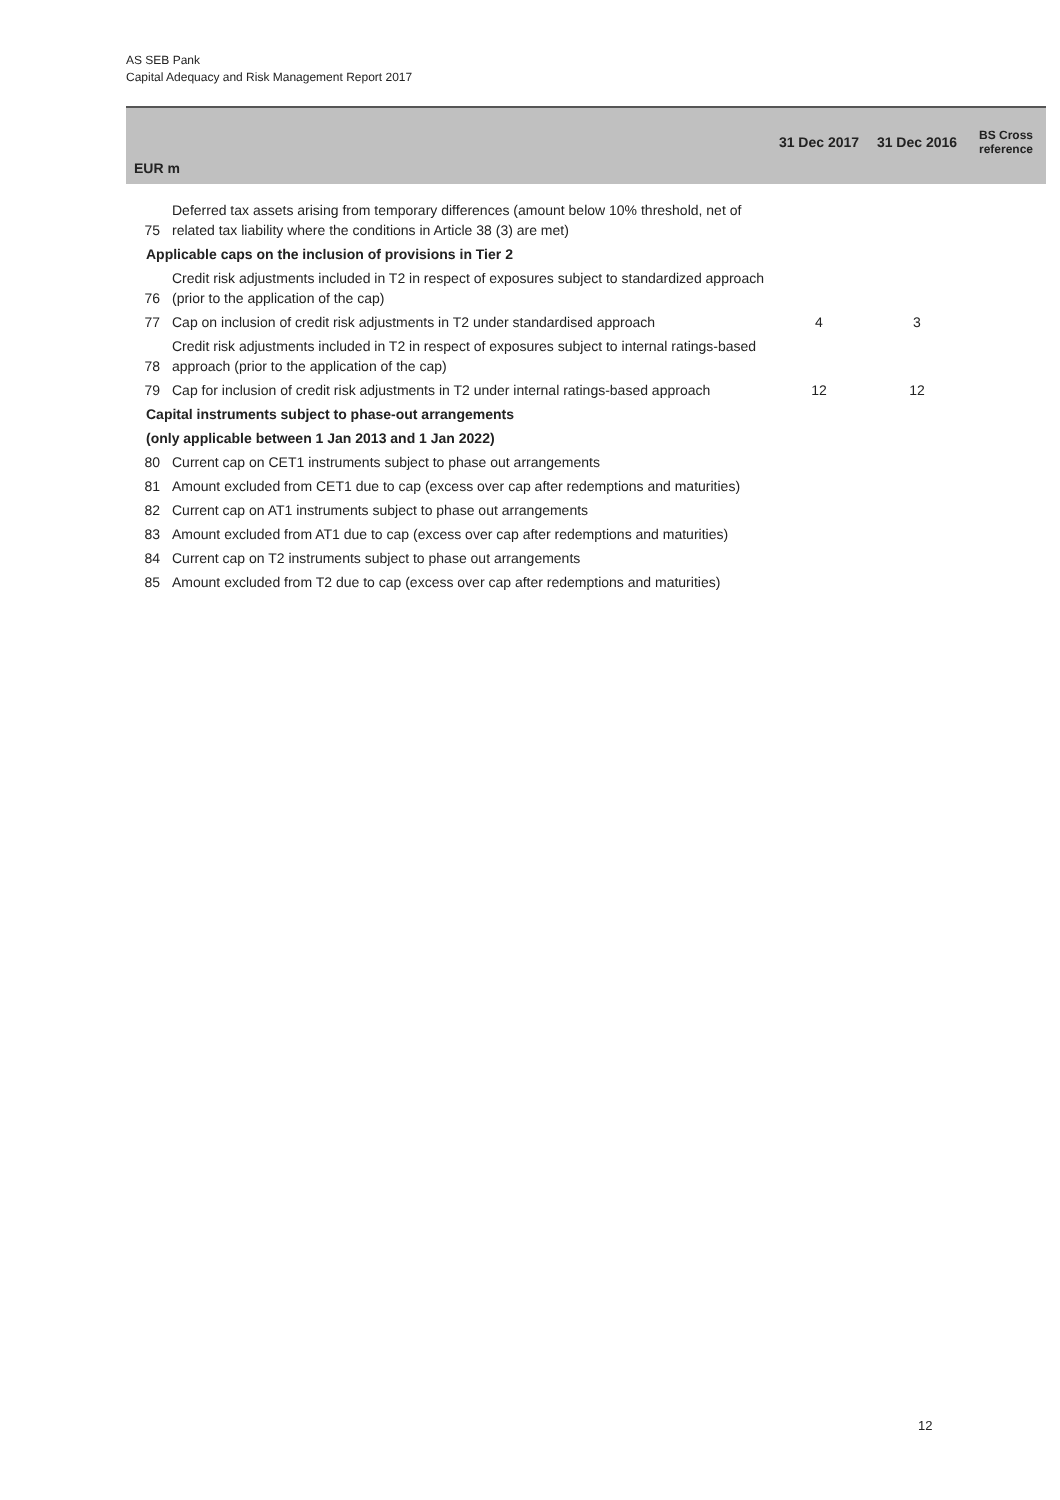AS SEB Pank
Capital Adequacy and Risk Management Report 2017
| EUR m | | 31 Dec 2017 | 31 Dec 2016 | BS Cross reference |
| --- | --- | --- | --- | --- |
| 75 | Deferred tax assets arising from temporary differences (amount below 10% threshold, net of related tax liability where the conditions in Article 38 (3) are met) | | | |
| Applicable caps on the inclusion of provisions in Tier 2 | | | | |
| 76 | Credit risk adjustments included in T2 in respect of exposures subject to standardized approach (prior to the application of the cap) | | | |
| 77 | Cap on inclusion of credit risk adjustments in T2 under standardised approach | 4 | 3 | |
| 78 | Credit risk adjustments included in T2 in respect of exposures subject to internal ratings-based approach (prior to the application of the cap) | | | |
| 79 | Cap for inclusion of credit risk adjustments in T2 under internal ratings-based approach | 12 | 12 | |
| Capital instruments subject to phase-out arrangements | | | | |
| (only applicable between 1 Jan 2013 and 1 Jan 2022) | | | | |
| 80 | Current cap on CET1 instruments subject to phase out arrangements | | | |
| 81 | Amount excluded from CET1 due to cap (excess over cap after redemptions and maturities) | | | |
| 82 | Current cap on AT1 instruments subject to phase out arrangements | | | |
| 83 | Amount excluded from AT1 due to cap (excess over cap after redemptions and maturities) | | | |
| 84 | Current cap on T2 instruments subject to phase out arrangements | | | |
| 85 | Amount excluded from T2 due to cap (excess over cap after redemptions and maturities) | | | |
12